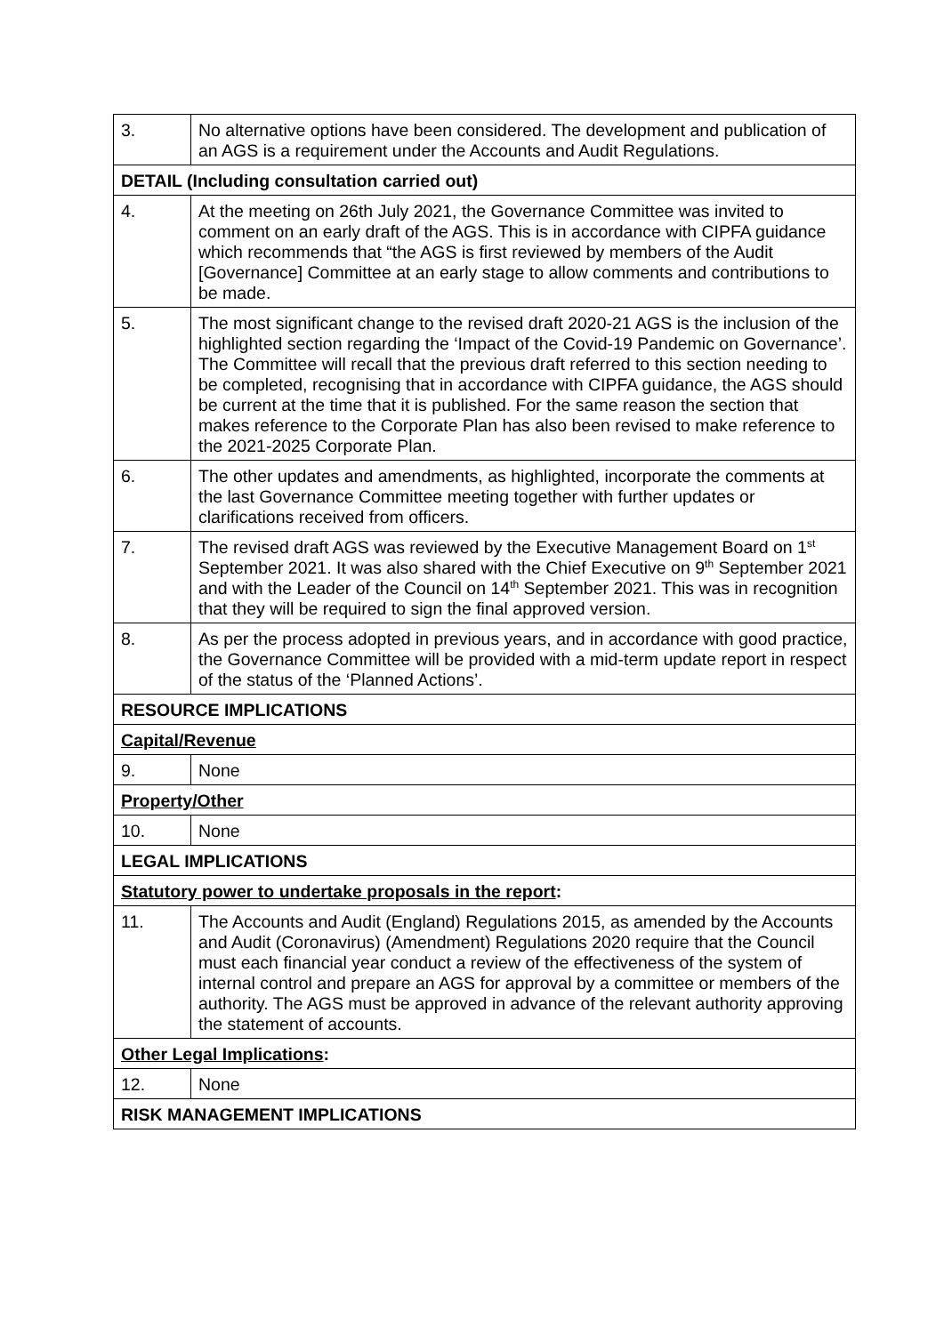| 3. | No alternative options have been considered. The development and publication of an AGS is a requirement under the Accounts and Audit Regulations. |
| DETAIL (Including consultation carried out) | |
| 4. | At the meeting on 26th July 2021, the Governance Committee was invited to comment on an early draft of the AGS. This is in accordance with CIPFA guidance which recommends that “the AGS is first reviewed by members of the Audit [Governance] Committee at an early stage to allow comments and contributions to be made. |
| 5. | The most significant change to the revised draft 2020-21 AGS is the inclusion of the highlighted section regarding the ‘Impact of the Covid-19 Pandemic on Governance’. The Committee will recall that the previous draft referred to this section needing to be completed, recognising that in accordance with CIPFA guidance, the AGS should be current at the time that it is published. For the same reason the section that makes reference to the Corporate Plan has also been revised to make reference to the 2021-2025 Corporate Plan. |
| 6. | The other updates and amendments, as highlighted, incorporate the comments at the last Governance Committee meeting together with further updates or clarifications received from officers. |
| 7. | The revised draft AGS was reviewed by the Executive Management Board on 1<sup>st</sup> September 2021. It was also shared with the Chief Executive on 9<sup>th</sup> September 2021 and with the Leader of the Council on 14<sup>th</sup> September 2021. This was in recognition that they will be required to sign the final approved version. |
| 8. | As per the process adopted in previous years, and in accordance with good practice, the Governance Committee will be provided with a mid-term update report in respect of the status of the ‘Planned Actions’. |
| RESOURCE IMPLICATIONS | |
| Capital/Revenue | |
| 9. | None |
| Property/Other | |
| 10. | None |
| LEGAL IMPLICATIONS | |
| Statutory power to undertake proposals in the report : | |
| 11. | The Accounts and Audit (England) Regulations 2015, as amended by the Accounts and Audit (Coronavirus) (Amendment) Regulations 2020 require that the Council must each financial year conduct a review of the effectiveness of the system of internal control and prepare an AGS for approval by a committee or members of the authority. The AGS must be approved in advance of the relevant authority approving the statement of accounts. |
| Other Legal Implications : | |
| 12. | None |
| RISK MANAGEMENT IMPLICATIONS | |